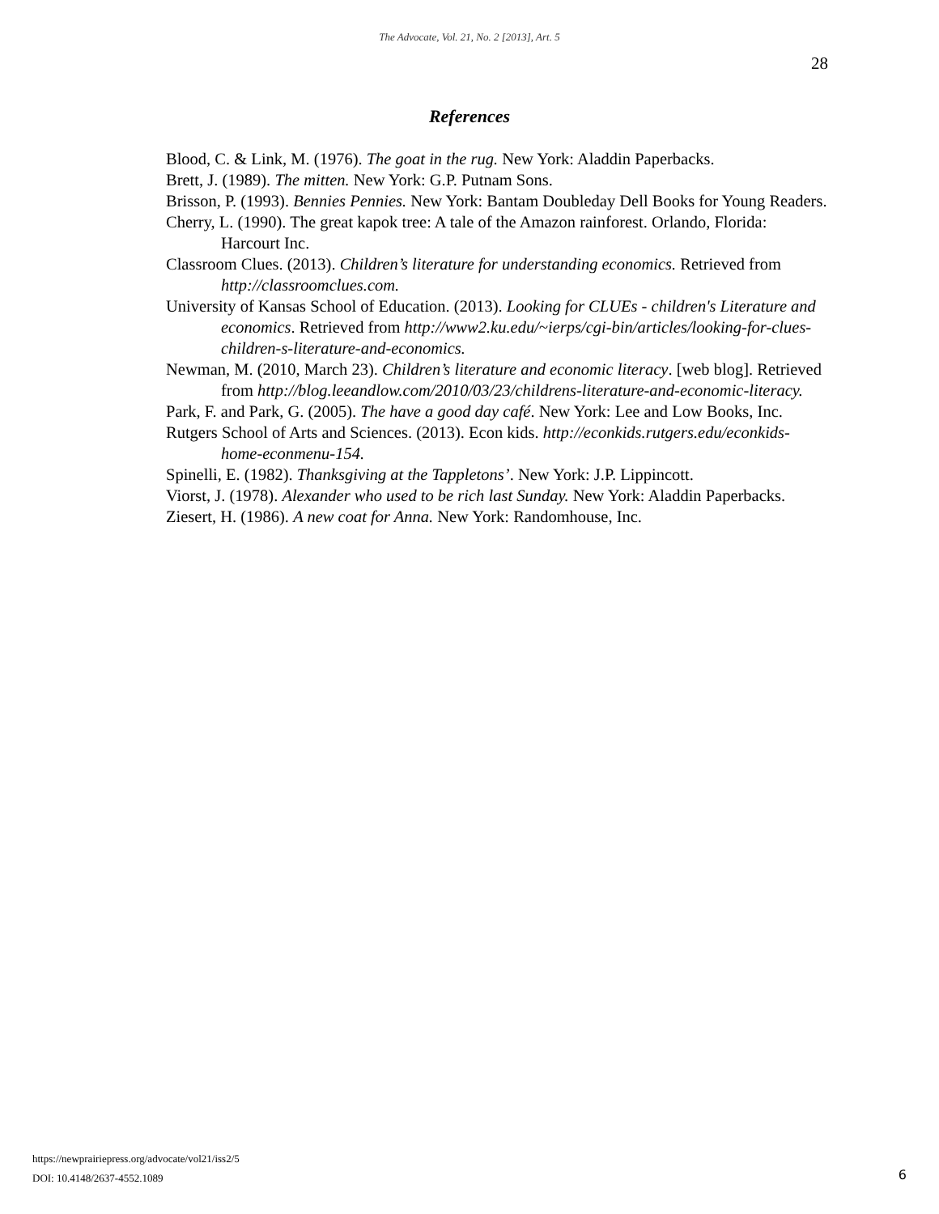The Advocate, Vol. 21, No. 2 [2013], Art. 5
28
References
Blood, C. & Link, M. (1976). The goat in the rug. New York: Aladdin Paperbacks.
Brett, J. (1989). The mitten. New York: G.P. Putnam Sons.
Brisson, P. (1993). Bennies Pennies. New York: Bantam Doubleday Dell Books for Young Readers.
Cherry, L. (1990). The great kapok tree: A tale of the Amazon rainforest. Orlando, Florida: Harcourt Inc.
Classroom Clues. (2013). Children’s literature for understanding economics. Retrieved from http://classroomclues.com.
University of Kansas School of Education. (2013). Looking for CLUEs - children's Literature and economics. Retrieved from http://www2.ku.edu/~ierps/cgi-bin/articles/looking-for-clues-children-s-literature-and-economics.
Newman, M. (2010, March 23). Children’s literature and economic literacy. [web blog]. Retrieved from http://blog.leeandlow.com/2010/03/23/childrens-literature-and-economic-literacy.
Park, F. and Park, G. (2005). The have a good day café. New York: Lee and Low Books, Inc.
Rutgers School of Arts and Sciences. (2013). Econ kids. http://econkids.rutgers.edu/econkids-home-econmenu-154.
Spinelli, E. (1982). Thanksgiving at the Tappletons’. New York: J.P. Lippincott.
Viorst, J. (1978). Alexander who used to be rich last Sunday. New York: Aladdin Paperbacks.
Ziesert, H. (1986). A new coat for Anna. New York: Randomhouse, Inc.
https://newprairiepress.org/advocate/vol21/iss2/5
DOI: 10.4148/2637-4552.1089
6